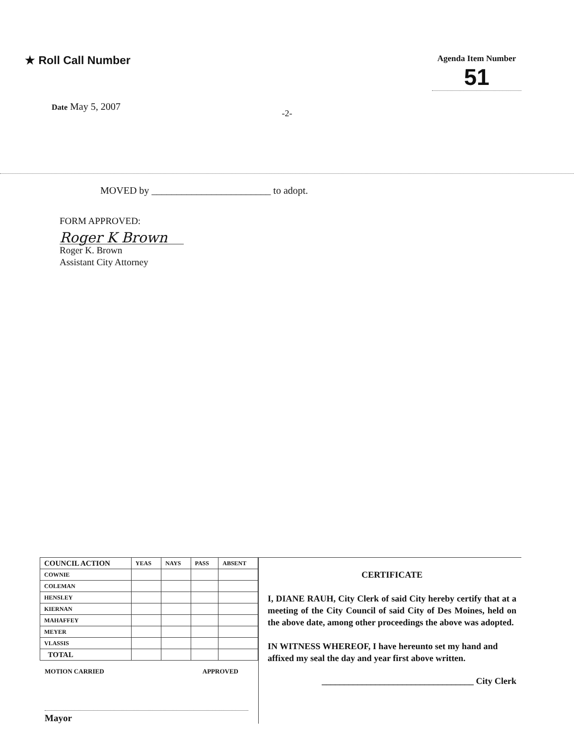★ Roll Call Number
Agenda Item Number
51
Date May 5, 2007
-2-
MOVED by ________________________ to adopt.
FORM APPROVED:
Roger K Brown
Roger K. Brown
Assistant City Attorney
| COUNCIL ACTION | YEAS | NAYS | PASS | ABSENT |
| --- | --- | --- | --- | --- |
| COWNIE | | | | |
| COLEMAN | | | | |
| HENSLEY | | | | |
| KIERNAN | | | | |
| MAHAFFEY | | | | |
| MEYER | | | | |
| VLASSIS | | | | |
| TOTAL | | | | |
MOTION CARRIED APPROVED
Mayor
CERTIFICATE
I, DIANE RAUH, City Clerk of said City hereby certify that at a meeting of the City Council of said City of Des Moines, held on the above date, among other proceedings the above was adopted.
IN WITNESS WHEREOF, I have hereunto set my hand and affixed my seal the day and year first above written.
__________________________________ City Clerk